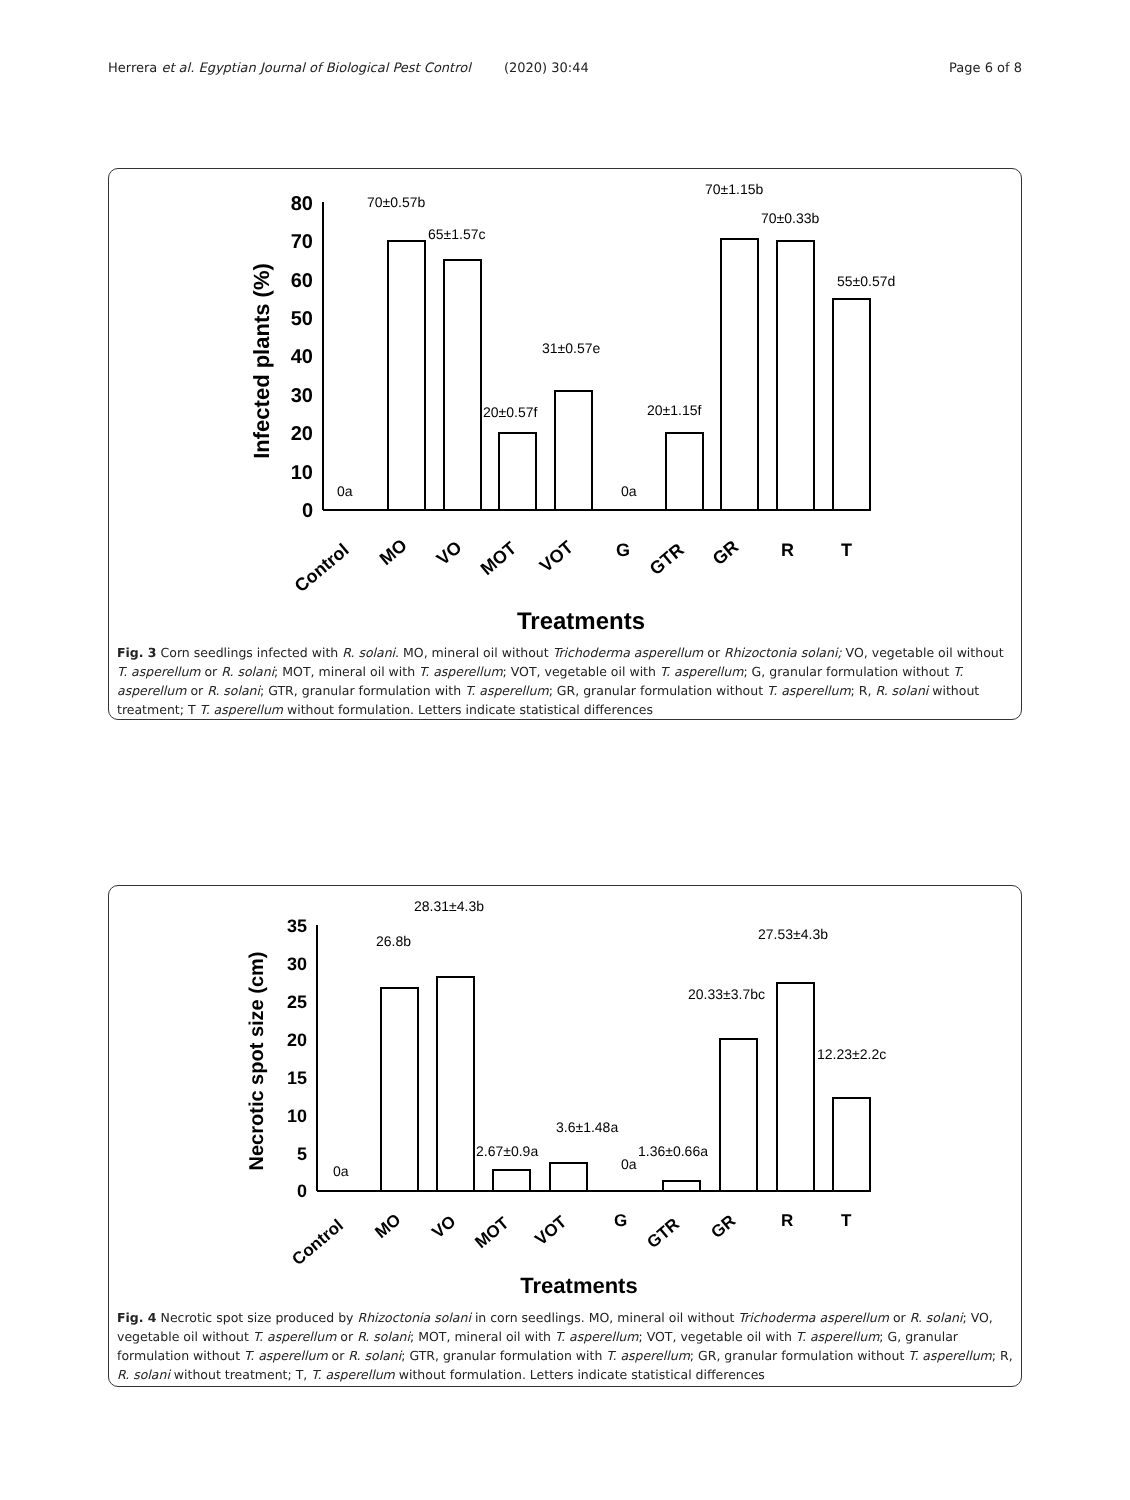Herrera et al. Egyptian Journal of Biological Pest Control (2020) 30:44 Page 6 of 8
0
10
20
30
40
50
60
70
80
Infected plants (%)
70±0.57b
65±1.57c
31±0.57e
20±0.57f
20±1.15f
70±1.15b
70±0.33b
55±0.57d
0a
0a
Control
MO
VO
MOT
VOT
G
GTR
GR
R
T
Treatments
Fig. 3 Corn seedlings infected with R. solani. MO, mineral oil without Trichoderma asperellum or Rhizoctonia solani; VO, vegetable oil without T. asperellum or R. solani; MOT, mineral oil with T. asperellum; VOT, vegetable oil with T. asperellum; G, granular formulation without T. asperellum or R. solani; GTR, granular formulation with T. asperellum; GR, granular formulation without T. asperellum; R, R. solani without treatment; T T. asperellum without formulation. Letters indicate statistical differences
0
5
10
15
20
25
30
35
Necrotic spot size (cm)
28.31±4.3b
26.8b
27.53±4.3b
20.33±3.7bc
12.23±2.2c
3.6±1.48a
2.67±0.9a
1.36±0.66a
0a
0a
Control
MO
VO
MOT
VOT
G
GTR
GR
R
T
Treatments
Fig. 4 Necrotic spot size produced by Rhizoctonia solani in corn seedlings. MO, mineral oil without Trichoderma asperellum or R. solani; VO, vegetable oil without T. asperellum or R. solani; MOT, mineral oil with T. asperellum; VOT, vegetable oil with T. asperellum; G, granular formulation without T. asperellum or R. solani; GTR, granular formulation with T. asperellum; GR, granular formulation without T. asperellum; R, R. solani without treatment; T, T. asperellum without formulation. Letters indicate statistical differences